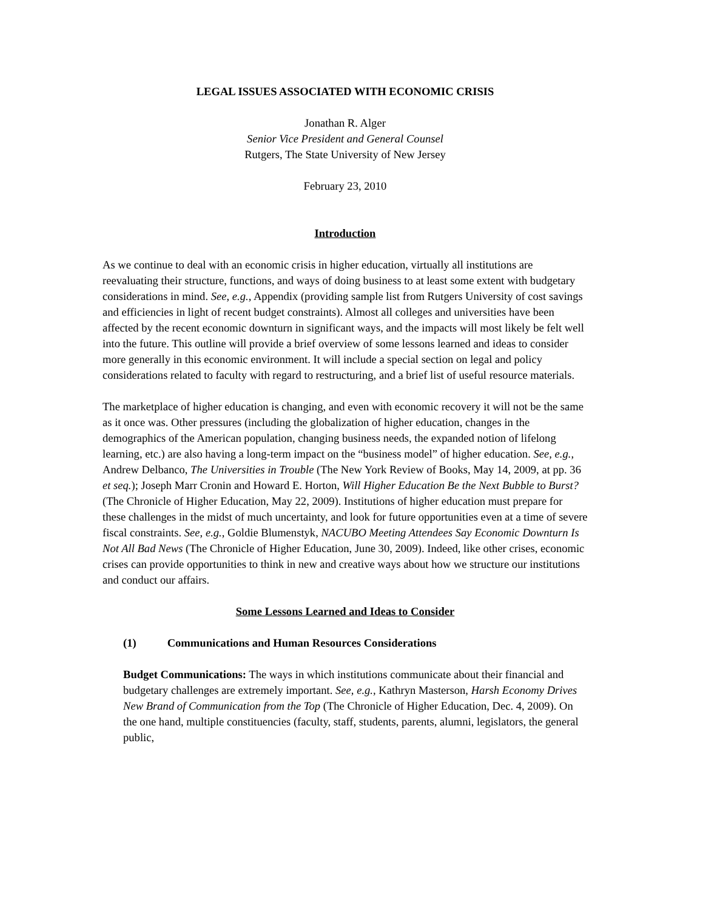LEGAL ISSUES ASSOCIATED WITH ECONOMIC CRISIS
Jonathan R. Alger
Senior Vice President and General Counsel
Rutgers, The State University of New Jersey
February 23, 2010
Introduction
As we continue to deal with an economic crisis in higher education, virtually all institutions are reevaluating their structure, functions, and ways of doing business to at least some extent with budgetary considerations in mind. See, e.g., Appendix (providing sample list from Rutgers University of cost savings and efficiencies in light of recent budget constraints). Almost all colleges and universities have been affected by the recent economic downturn in significant ways, and the impacts will most likely be felt well into the future. This outline will provide a brief overview of some lessons learned and ideas to consider more generally in this economic environment. It will include a special section on legal and policy considerations related to faculty with regard to restructuring, and a brief list of useful resource materials.
The marketplace of higher education is changing, and even with economic recovery it will not be the same as it once was. Other pressures (including the globalization of higher education, changes in the demographics of the American population, changing business needs, the expanded notion of lifelong learning, etc.) are also having a long-term impact on the “business model” of higher education. See, e.g., Andrew Delbanco, The Universities in Trouble (The New York Review of Books, May 14, 2009, at pp. 36 et seq.); Joseph Marr Cronin and Howard E. Horton, Will Higher Education Be the Next Bubble to Burst? (The Chronicle of Higher Education, May 22, 2009). Institutions of higher education must prepare for these challenges in the midst of much uncertainty, and look for future opportunities even at a time of severe fiscal constraints. See, e.g., Goldie Blumenstyk, NACUBO Meeting Attendees Say Economic Downturn Is Not All Bad News (The Chronicle of Higher Education, June 30, 2009). Indeed, like other crises, economic crises can provide opportunities to think in new and creative ways about how we structure our institutions and conduct our affairs.
Some Lessons Learned and Ideas to Consider
(1) Communications and Human Resources Considerations
Budget Communications: The ways in which institutions communicate about their financial and budgetary challenges are extremely important. See, e.g., Kathryn Masterson, Harsh Economy Drives New Brand of Communication from the Top (The Chronicle of Higher Education, Dec. 4, 2009). On the one hand, multiple constituencies (faculty, staff, students, parents, alumni, legislators, the general public,